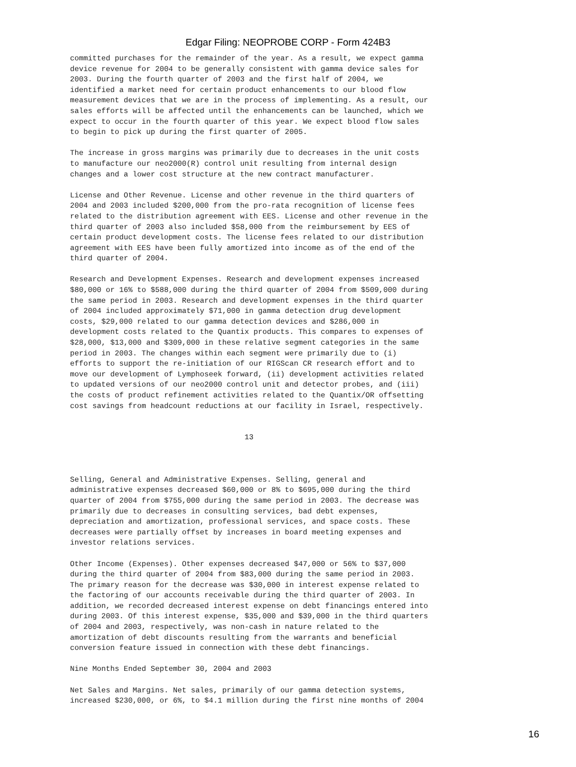Edgar Filing: NEOPROBE CORP - Form 424B3
committed purchases for the remainder of the year. As a result, we expect gamma
device revenue for 2004 to be generally consistent with gamma device sales for
2003. During the fourth quarter of 2003 and the first half of 2004, we
identified a market need for certain product enhancements to our blood flow
measurement devices that we are in the process of implementing. As a result, our
sales efforts will be affected until the enhancements can be launched, which we
expect to occur in the fourth quarter of this year. We expect blood flow sales
to begin to pick up during the first quarter of 2005.

The increase in gross margins was primarily due to decreases in the unit costs
to manufacture our neo2000(R) control unit resulting from internal design
changes and a lower cost structure at the new contract manufacturer.

License and Other Revenue. License and other revenue in the third quarters of
2004 and 2003 included $200,000 from the pro-rata recognition of license fees
related to the distribution agreement with EES. License and other revenue in the
third quarter of 2003 also included $58,000 from the reimbursement by EES of
certain product development costs. The license fees related to our distribution
agreement with EES have been fully amortized into income as of the end of the
third quarter of 2004.

Research and Development Expenses. Research and development expenses increased
$80,000 or 16% to $588,000 during the third quarter of 2004 from $509,000 during
the same period in 2003. Research and development expenses in the third quarter
of 2004 included approximately $71,000 in gamma detection drug development
costs, $29,000 related to our gamma detection devices and $286,000 in
development costs related to the Quantix products. This compares to expenses of
$28,000, $13,000 and $309,000 in these relative segment categories in the same
period in 2003. The changes within each segment were primarily due to (i)
efforts to support the re-initiation of our RIGScan CR research effort and to
move our development of Lymphoseek forward, (ii) development activities related
to updated versions of our neo2000 control unit and detector probes, and (iii)
the costs of product refinement activities related to the Quantix/OR offsetting
cost savings from headcount reductions at our facility in Israel, respectively.


                                       13



Selling, General and Administrative Expenses. Selling, general and
administrative expenses decreased $60,000 or 8% to $695,000 during the third
quarter of 2004 from $755,000 during the same period in 2003. The decrease was
primarily due to decreases in consulting services, bad debt expenses,
depreciation and amortization, professional services, and space costs. These
decreases were partially offset by increases in board meeting expenses and
investor relations services.

Other Income (Expenses). Other expenses decreased $47,000 or 56% to $37,000
during the third quarter of 2004 from $83,000 during the same period in 2003.
The primary reason for the decrease was $30,000 in interest expense related to
the factoring of our accounts receivable during the third quarter of 2003. In
addition, we recorded decreased interest expense on debt financings entered into
during 2003. Of this interest expense, $35,000 and $39,000 in the third quarters
of 2004 and 2003, respectively, was non-cash in nature related to the
amortization of debt discounts resulting from the warrants and beneficial
conversion feature issued in connection with these debt financings.

Nine Months Ended September 30, 2004 and 2003

Net Sales and Margins. Net sales, primarily of our gamma detection systems,
increased $230,000, or 6%, to $4.1 million during the first nine months of 2004
16